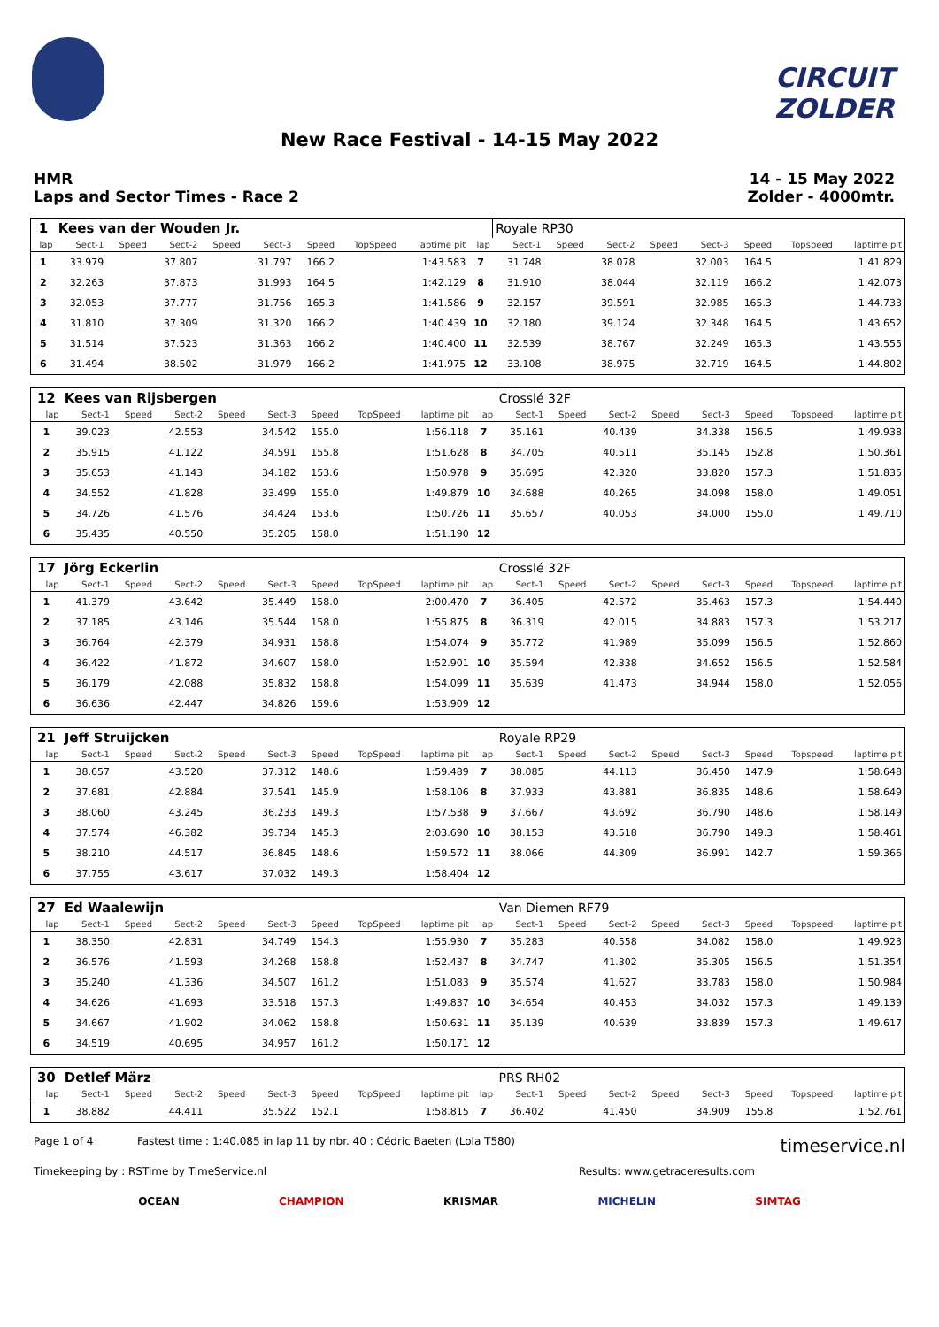CIRCUIT ZOLDER
New Race Festival - 14-15 May 2022
HMR
Laps and Sector Times - Race 2
14 - 15 May 2022
Zolder - 4000mtr.
| 1 | Kees van der Wouden Jr. | | | | | | | | | Royale RP30 | | | | | | | |
| lap | Sect-1 | Speed | Sect-2 | Speed | Sect-3 | Speed | TopSpeed | laptime pit | lap | Sect-1 | Speed | Sect-2 | Speed | Sect-3 | Speed | Topspeed | laptime pit |
| 1 | 33.979 | | 37.807 | | 31.797 | 166.2 | | 1:43.583 | 7 | 31.748 | | 38.078 | | 32.003 | 164.5 | | 1:41.829 |
| 2 | 32.263 | | 37.873 | | 31.993 | 164.5 | | 1:42.129 | 8 | 31.910 | | 38.044 | | 32.119 | 166.2 | | 1:42.073 |
| 3 | 32.053 | | 37.777 | | 31.756 | 165.3 | | 1:41.586 | 9 | 32.157 | | 39.591 | | 32.985 | 165.3 | | 1:44.733 |
| 4 | 31.810 | | 37.309 | | 31.320 | 166.2 | | 1:40.439 | 10 | 32.180 | | 39.124 | | 32.348 | 164.5 | | 1:43.652 |
| 5 | 31.514 | | 37.523 | | 31.363 | 166.2 | | 1:40.400 | 11 | 32.539 | | 38.767 | | 32.249 | 165.3 | | 1:43.555 |
| 6 | 31.494 | | 38.502 | | 31.979 | 166.2 | | 1:41.975 | 12 | 33.108 | | 38.975 | | 32.719 | 164.5 | | 1:44.802 |
| 12 | Kees van Rijsbergen | | | | | | | | | Crosslé 32F | | | | | | | |
| lap | Sect-1 | Speed | Sect-2 | Speed | Sect-3 | Speed | TopSpeed | laptime pit | lap | Sect-1 | Speed | Sect-2 | Speed | Sect-3 | Speed | Topspeed | laptime pit |
| 1 | 39.023 | | 42.553 | | 34.542 | 155.0 | | 1:56.118 | 7 | 35.161 | | 40.439 | | 34.338 | 156.5 | | 1:49.938 |
| 2 | 35.915 | | 41.122 | | 34.591 | 155.8 | | 1:51.628 | 8 | 34.705 | | 40.511 | | 35.145 | 152.8 | | 1:50.361 |
| 3 | 35.653 | | 41.143 | | 34.182 | 153.6 | | 1:50.978 | 9 | 35.695 | | 42.320 | | 33.820 | 157.3 | | 1:51.835 |
| 4 | 34.552 | | 41.828 | | 33.499 | 155.0 | | 1:49.879 | 10 | 34.688 | | 40.265 | | 34.098 | 158.0 | | 1:49.051 |
| 5 | 34.726 | | 41.576 | | 34.424 | 153.6 | | 1:50.726 | 11 | 35.657 | | 40.053 | | 34.000 | 155.0 | | 1:49.710 |
| 6 | 35.435 | | 40.550 | | 35.205 | 158.0 | | 1:51.190 | 12 | | | | | | | | |
| 17 | Jörg Eckerlin | | | | | | | | | Crosslé 32F | | | | | | | |
| lap | Sect-1 | Speed | Sect-2 | Speed | Sect-3 | Speed | TopSpeed | laptime pit | lap | Sect-1 | Speed | Sect-2 | Speed | Sect-3 | Speed | Topspeed | laptime pit |
| 1 | 41.379 | | 43.642 | | 35.449 | 158.0 | | 2:00.470 | 7 | 36.405 | | 42.572 | | 35.463 | 157.3 | | 1:54.440 |
| 2 | 37.185 | | 43.146 | | 35.544 | 158.0 | | 1:55.875 | 8 | 36.319 | | 42.015 | | 34.883 | 157.3 | | 1:53.217 |
| 3 | 36.764 | | 42.379 | | 34.931 | 158.8 | | 1:54.074 | 9 | 35.772 | | 41.989 | | 35.099 | 156.5 | | 1:52.860 |
| 4 | 36.422 | | 41.872 | | 34.607 | 158.0 | | 1:52.901 | 10 | 35.594 | | 42.338 | | 34.652 | 156.5 | | 1:52.584 |
| 5 | 36.179 | | 42.088 | | 35.832 | 158.8 | | 1:54.099 | 11 | 35.639 | | 41.473 | | 34.944 | 158.0 | | 1:52.056 |
| 6 | 36.636 | | 42.447 | | 34.826 | 159.6 | | 1:53.909 | 12 | | | | | | | | |
| 21 | Jeff Struijcken | | | | | | | | | Royale RP29 | | | | | | | |
| lap | Sect-1 | Speed | Sect-2 | Speed | Sect-3 | Speed | TopSpeed | laptime pit | lap | Sect-1 | Speed | Sect-2 | Speed | Sect-3 | Speed | Topspeed | laptime pit |
| 1 | 38.657 | | 43.520 | | 37.312 | 148.6 | | 1:59.489 | 7 | 38.085 | | 44.113 | | 36.450 | 147.9 | | 1:58.648 |
| 2 | 37.681 | | 42.884 | | 37.541 | 145.9 | | 1:58.106 | 8 | 37.933 | | 43.881 | | 36.835 | 148.6 | | 1:58.649 |
| 3 | 38.060 | | 43.245 | | 36.233 | 149.3 | | 1:57.538 | 9 | 37.667 | | 43.692 | | 36.790 | 148.6 | | 1:58.149 |
| 4 | 37.574 | | 46.382 | | 39.734 | 145.3 | | 2:03.690 | 10 | 38.153 | | 43.518 | | 36.790 | 149.3 | | 1:58.461 |
| 5 | 38.210 | | 44.517 | | 36.845 | 148.6 | | 1:59.572 | 11 | 38.066 | | 44.309 | | 36.991 | 142.7 | | 1:59.366 |
| 6 | 37.755 | | 43.617 | | 37.032 | 149.3 | | 1:58.404 | 12 | | | | | | | | |
| 27 | Ed Waalewijn | | | | | | | | | Van Diemen RF79 | | | | | | | |
| lap | Sect-1 | Speed | Sect-2 | Speed | Sect-3 | Speed | TopSpeed | laptime pit | lap | Sect-1 | Speed | Sect-2 | Speed | Sect-3 | Speed | Topspeed | laptime pit |
| 1 | 38.350 | | 42.831 | | 34.749 | 154.3 | | 1:55.930 | 7 | 35.283 | | 40.558 | | 34.082 | 158.0 | | 1:49.923 |
| 2 | 36.576 | | 41.593 | | 34.268 | 158.8 | | 1:52.437 | 8 | 34.747 | | 41.302 | | 35.305 | 156.5 | | 1:51.354 |
| 3 | 35.240 | | 41.336 | | 34.507 | 161.2 | | 1:51.083 | 9 | 35.574 | | 41.627 | | 33.783 | 158.0 | | 1:50.984 |
| 4 | 34.626 | | 41.693 | | 33.518 | 157.3 | | 1:49.837 | 10 | 34.654 | | 40.453 | | 34.032 | 157.3 | | 1:49.139 |
| 5 | 34.667 | | 41.902 | | 34.062 | 158.8 | | 1:50.631 | 11 | 35.139 | | 40.639 | | 33.839 | 157.3 | | 1:49.617 |
| 6 | 34.519 | | 40.695 | | 34.957 | 161.2 | | 1:50.171 | 12 | | | | | | | | |
| 30 | Detlef März | | | | | | | | | PRS RH02 | | | | | | | |
| lap | Sect-1 | Speed | Sect-2 | Speed | Sect-3 | Speed | TopSpeed | laptime pit | lap | Sect-1 | Speed | Sect-2 | Speed | Sect-3 | Speed | Topspeed | laptime pit |
| 1 | 38.882 | | 44.411 | | 35.522 | 152.1 | | 1:58.815 | 7 | 36.402 | | 41.450 | | 34.909 | 155.8 | | 1:52.761 |
Page 1 of 4 Fastest time : 1:40.085 in lap 11 by nbr. 40 : Cédric Baeten (Lola T580) timeservice.nl
Timekeeping by : RSTime by TimeService.nl Results: www.getraceresults.com
OCEAN CHAMPION KRISMAR MICHELIN SIMTAG